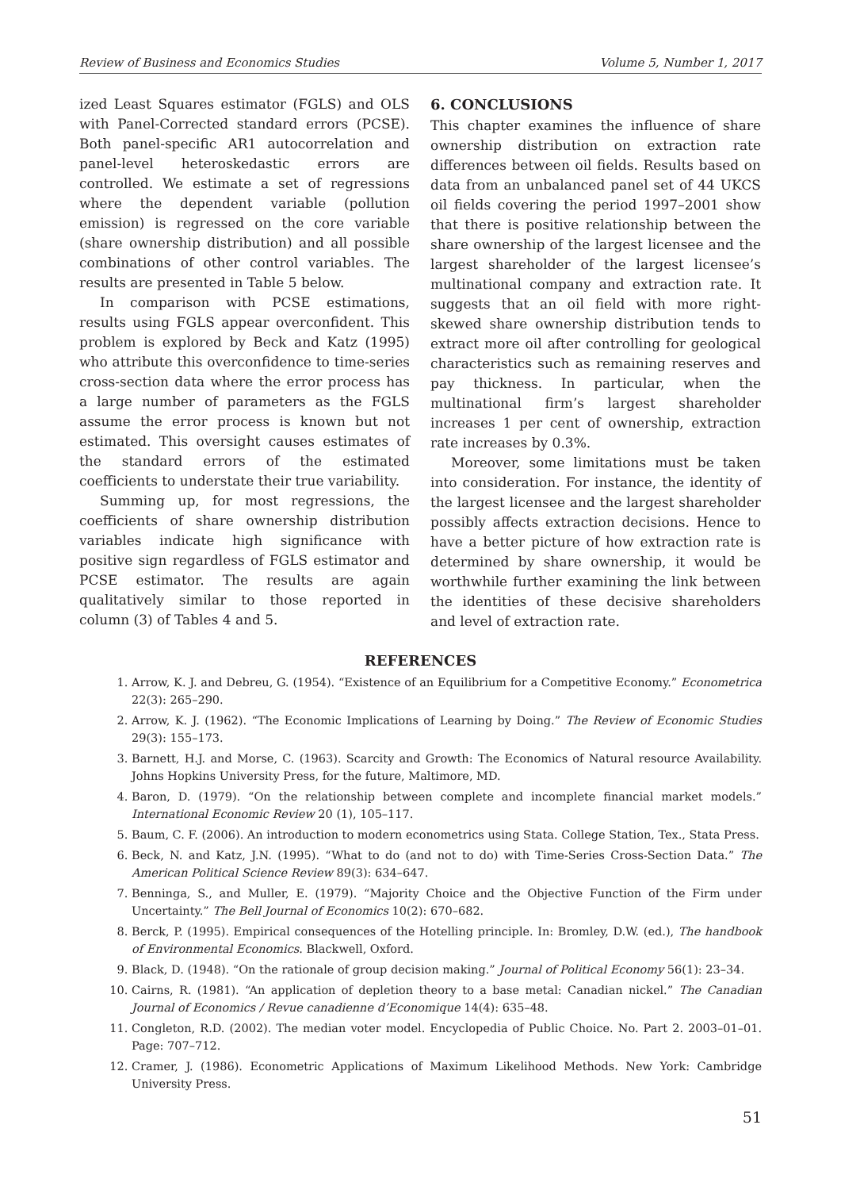Review of Business and Economics Studies Volume 5, Number 1, 2017
ized Least Squares estimator (FGLS) and OLS with Panel-Corrected standard errors (PCSE). Both panel-specific AR1 autocorrelation and panel-level heteroskedastic errors are controlled. We estimate a set of regressions where the dependent variable (pollution emission) is regressed on the core variable (share ownership distribution) and all possible combinations of other control variables. The results are presented in Table 5 below.
In comparison with PCSE estimations, results using FGLS appear overconfident. This problem is explored by Beck and Katz (1995) who attribute this overconfidence to time-series cross-section data where the error process has a large number of parameters as the FGLS assume the error process is known but not estimated. This oversight causes estimates of the standard errors of the estimated coefficients to understate their true variability.
Summing up, for most regressions, the coefficients of share ownership distribution variables indicate high significance with positive sign regardless of FGLS estimator and PCSE estimator. The results are again qualitatively similar to those reported in column (3) of Tables 4 and 5.
6. CONCLUSIONS
This chapter examines the influence of share ownership distribution on extraction rate differences between oil fields. Results based on data from an unbalanced panel set of 44 UKCS oil fields covering the period 1997–2001 show that there is positive relationship between the share ownership of the largest licensee and the largest shareholder of the largest licensee’s multinational company and extraction rate. It suggests that an oil field with more right-skewed share ownership distribution tends to extract more oil after controlling for geological characteristics such as remaining reserves and pay thickness. In particular, when the multinational firm’s largest shareholder increases 1 per cent of ownership, extraction rate increases by 0.3%.
Moreover, some limitations must be taken into consideration. For instance, the identity of the largest licensee and the largest shareholder possibly affects extraction decisions. Hence to have a better picture of how extraction rate is determined by share ownership, it would be worthwhile further examining the link between the identities of these decisive shareholders and level of extraction rate.
REFERENCES
1. Arrow, K. J. and Debreu, G. (1954). “Existence of an Equilibrium for a Competitive Economy.” Econometrica 22(3): 265–290.
2. Arrow, K. J. (1962). “The Economic Implications of Learning by Doing.” The Review of Economic Studies 29(3): 155–173.
3. Barnett, H.J. and Morse, C. (1963). Scarcity and Growth: The Economics of Natural resource Availability. Johns Hopkins University Press, for the future, Maltimore, MD.
4. Baron, D. (1979). “On the relationship between complete and incomplete financial market models.” International Economic Review 20 (1), 105–117.
5. Baum, C. F. (2006). An introduction to modern econometrics using Stata. College Station, Tex., Stata Press.
6. Beck, N. and Katz, J.N. (1995). “What to do (and not to do) with Time-Series Cross-Section Data.” The American Political Science Review 89(3): 634–647.
7. Benninga, S., and Muller, E. (1979). “Majority Choice and the Objective Function of the Firm under Uncertainty.” The Bell Journal of Economics 10(2): 670–682.
8. Berck, P. (1995). Empirical consequences of the Hotelling principle. In: Bromley, D.W. (ed.), The handbook of Environmental Economics. Blackwell, Oxford.
9. Black, D. (1948). “On the rationale of group decision making.” Journal of Political Economy 56(1): 23–34.
10. Cairns, R. (1981). “An application of depletion theory to a base metal: Canadian nickel.” The Canadian Journal of Economics / Revue canadienne d’Economique 14(4): 635–48.
11. Congleton, R.D. (2002). The median voter model. Encyclopedia of Public Choice. No. Part 2. 2003–01–01. Page: 707–712.
12. Cramer, J. (1986). Econometric Applications of Maximum Likelihood Methods. New York: Cambridge University Press.
51